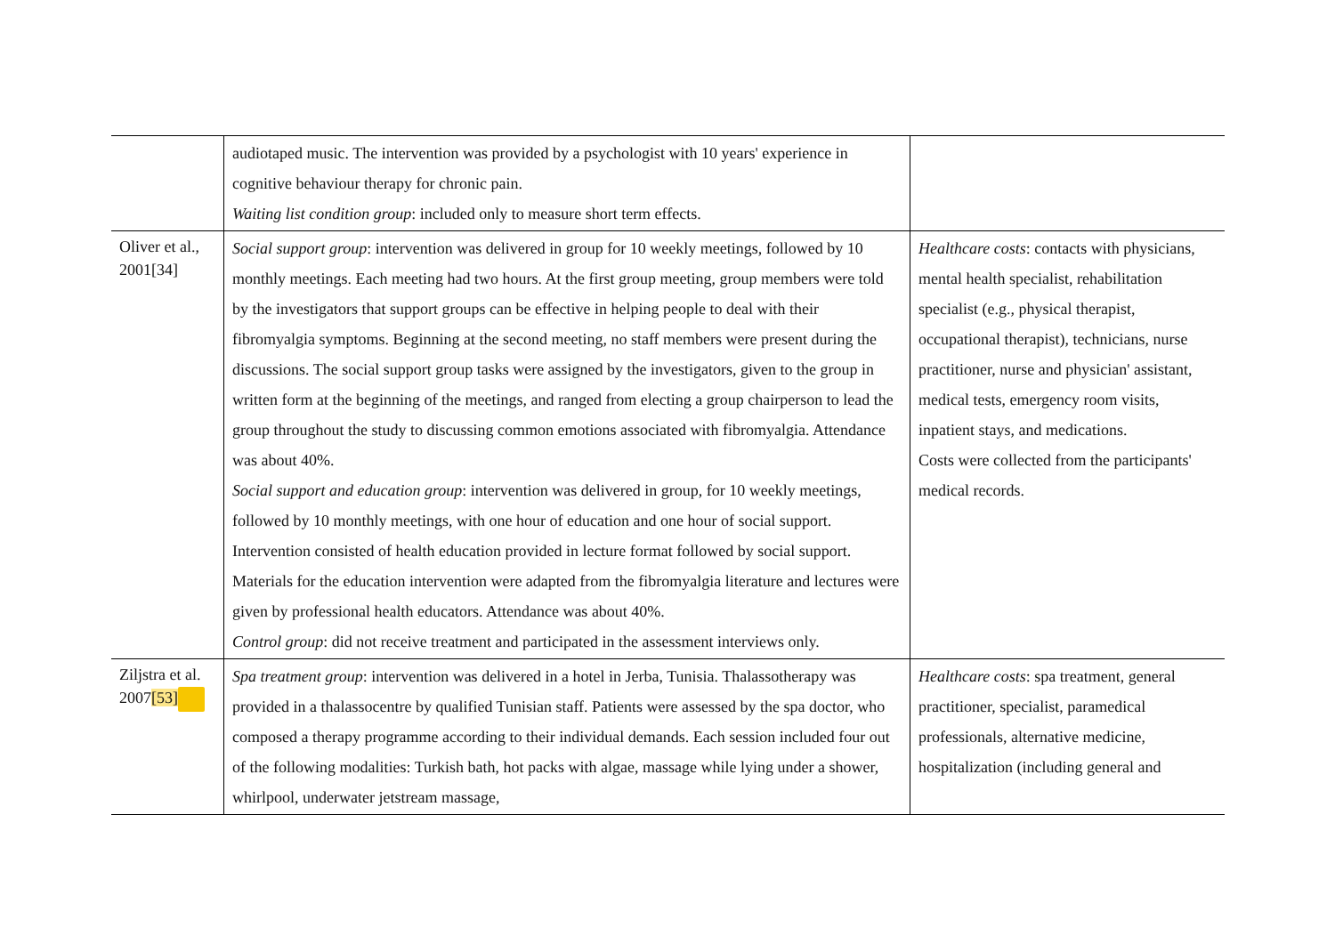| | audiotaped music. The intervention was provided by a psychologist with 10 years' experience in cognitive behaviour therapy for chronic pain. Waiting list condition group : included only to measure short term effects. | |
| Oliver et al., 2001[34] | Social support group : intervention was delivered in group for 10 weekly meetings, followed by 10 monthly meetings. Each meeting had two hours. At the first group meeting, group members were told by the investigators that support groups can be effective in helping people to deal with their fibromyalgia symptoms. Beginning at the second meeting, no staff members were present during the discussions. The social support group tasks were assigned by the investigators, given to the group in written form at the beginning of the meetings, and ranged from electing a group chairperson to lead the group throughout the study to discussing common emotions associated with fibromyalgia. Attendance was about 40%. Social support and education group : intervention was delivered in group, for 10 weekly meetings, followed by 10 monthly meetings, with one hour of education and one hour of social support. Intervention consisted of health education provided in lecture format followed by social support. Materials for the education intervention were adapted from the fibromyalgia literature and lectures were given by professional health educators. Attendance was about 40%. Control group : did not receive treatment and participated in the assessment interviews only. | Healthcare costs : contacts with physicians, mental health specialist, rehabilitation specialist (e.g., physical therapist, occupational therapist), technicians, nurse practitioner, nurse and physician' assistant, medical tests, emergency room visits, inpatient stays, and medications. Costs were collected from the participants' medical records. |
| Ziljstra et al. 2007 [53] | Spa treatment group : intervention was delivered in a hotel in Jerba, Tunisia. Thalassotherapy was provided in a thalassocentre by qualified Tunisian staff. Patients were assessed by the spa doctor, who composed a therapy programme according to their individual demands. Each session included four out of the following modalities: Turkish bath, hot packs with algae, massage while lying under a shower, whirlpool, underwater jetstream massage, | Healthcare costs : spa treatment, general practitioner, specialist, paramedical professionals, alternative medicine, hospitalization (including general and |